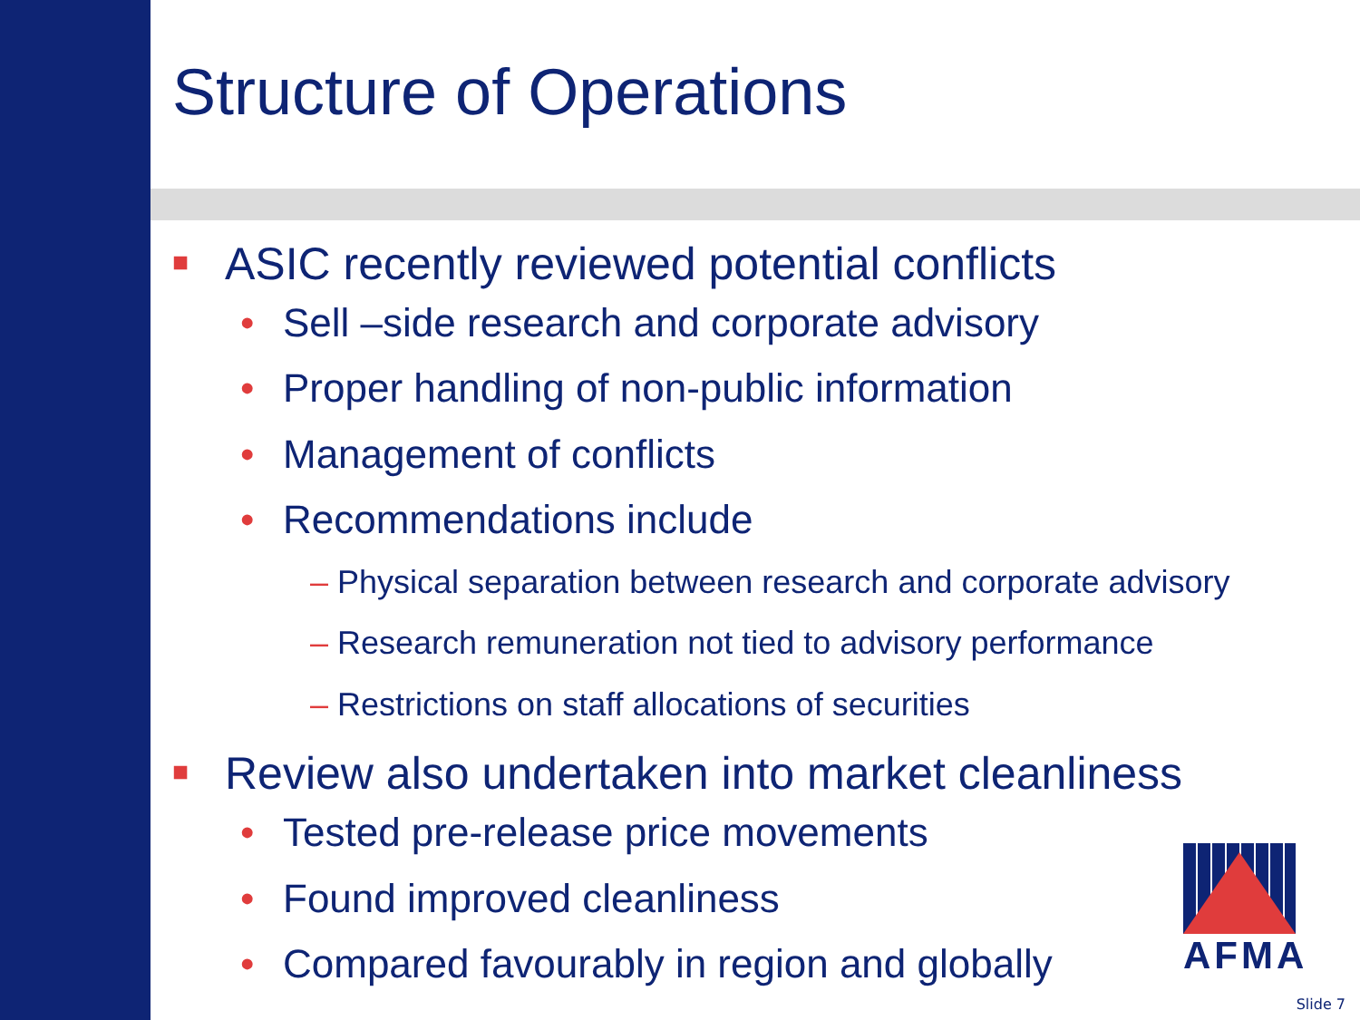Structure of Operations
■ ASIC recently reviewed potential conflicts
• Sell –side research and corporate advisory
• Proper handling of non-public information
• Management of conflicts
• Recommendations include
– Physical separation between research and corporate advisory
– Research remuneration not tied to advisory performance
– Restrictions on staff allocations of securities
■ Review also undertaken into market cleanliness
• Tested pre-release price movements
• Found improved cleanliness
• Compared favourably in region and globally
AFMA
Slide 7